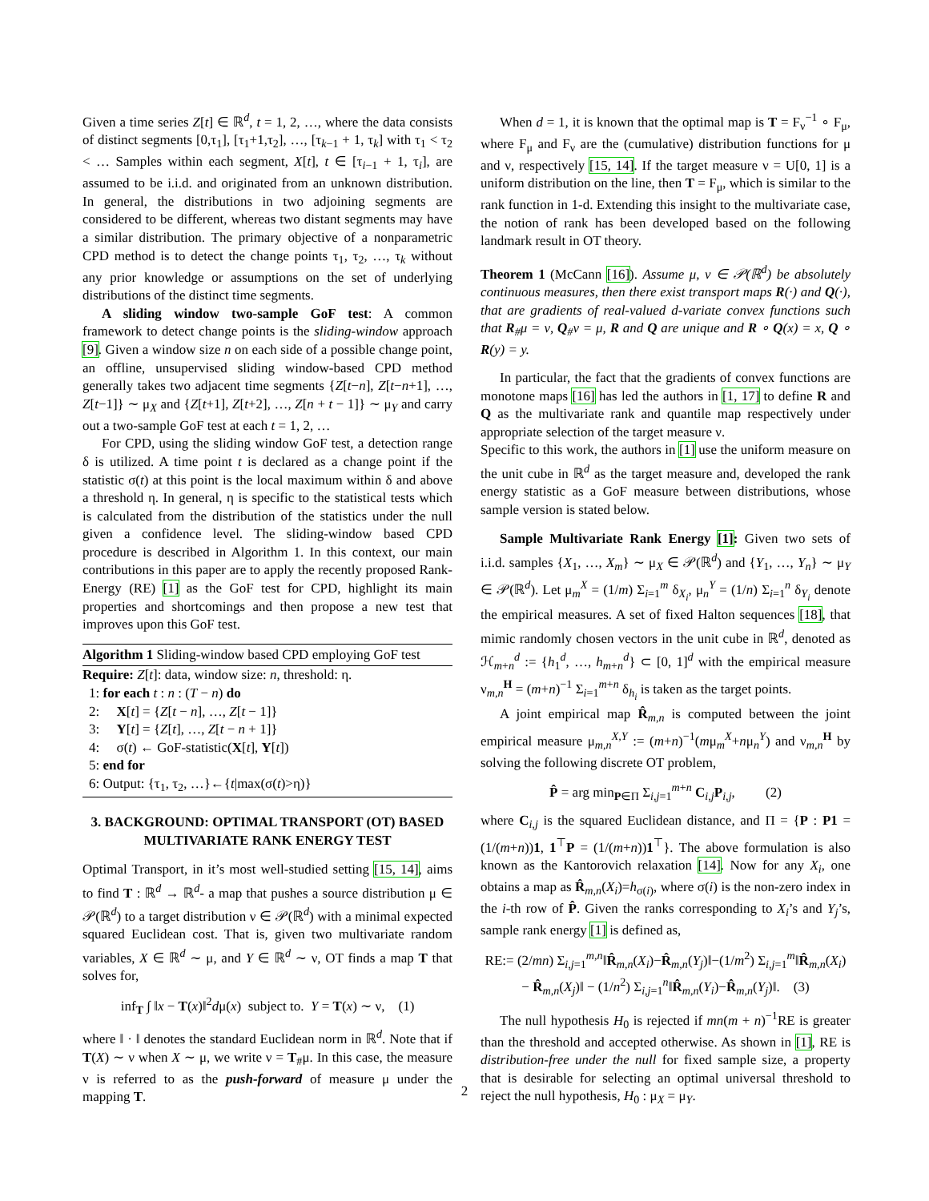Given a time series Z[t] ∈ ℝ<sup>d</sup>, t = 1, 2, …, where the data consists of distinct segments [0,τ<sub>1</sub>], [τ<sub>1</sub>+1,τ<sub>2</sub>], …, [τ<sub>k−1</sub> + 1, τ<sub>k</sub>] with τ<sub>1</sub> < τ<sub>2</sub> < … Samples within each segment, X[t], t ∈ [τ<sub>i−1</sub> + 1, τ<sub>i</sub>], are assumed to be i.i.d. and originated from an unknown distribution. In general, the distributions in two adjoining segments are considered to be different, whereas two distant segments may have a similar distribution. The primary objective of a nonparametric CPD method is to detect the change points τ<sub>1</sub>, τ<sub>2</sub>, …, τ<sub>k</sub> without any prior knowledge or assumptions on the set of underlying distributions of the distinct time segments.
A sliding window two-sample GoF test: A common framework to detect change points is the sliding-window approach [9]. Given a window size n on each side of a possible change point, an offline, unsupervised sliding window-based CPD method generally takes two adjacent time segments {Z[t−n], Z[t−n+1], …, Z[t−1]} ∼ μ<sub>X</sub> and {Z[t+1], Z[t+2], …, Z[n + t − 1]} ∼ μ<sub>Y</sub> and carry out a two-sample GoF test at each t = 1, 2, …
For CPD, using the sliding window GoF test, a detection range δ is utilized. A time point t is declared as a change point if the statistic σ(t) at this point is the local maximum within δ and above a threshold η. In general, η is specific to the statistical tests which is calculated from the distribution of the statistics under the null given a confidence level. The sliding-window based CPD procedure is described in Algorithm 1. In this context, our main contributions in this paper are to apply the recently proposed Rank-Energy (RE) [1] as the GoF test for CPD, highlight its main properties and shortcomings and then propose a new test that improves upon this GoF test.
Algorithm 1 Sliding-window based CPD employing GoF test
Require: Z[t]: data, window size: n, threshold: η.
1: for each t : n : (T − n) do
2: X[t] = {Z[t − n], …, Z[t − 1]}
3: Y[t] = {Z[t], …, Z[t − n + 1]}
4: σ(t) ← GoF-statistic(X[t], Y[t])
5: end for
6: Output: {τ<sub>1</sub>, τ<sub>2</sub>, …}←{t|max(σ(t)>η)}
3. BACKGROUND: OPTIMAL TRANSPORT (OT) BASED MULTIVARIATE RANK ENERGY TEST
Optimal Transport, in it’s most well-studied setting [15, 14], aims to find T : ℝ<sup>d</sup> → ℝ<sup>d</sup>- a map that pushes a source distribution μ ∈ 𝒫(ℝ<sup>d</sup>) to a target distribution ν ∈ 𝒫(ℝ<sup>d</sup>) with a minimal expected squared Euclidean cost. That is, given two multivariate random variables, X ∈ ℝ<sup>d</sup> ∼ μ, and Y ∈ ℝ<sup>d</sup> ∼ ν, OT finds a map T that solves for,
inf<sub>T</sub> ∫ ‖x − T(x)‖<sup>2</sup>dμ(x) subject to. Y = T(x) ∼ ν, (1)
where ‖ · ‖ denotes the standard Euclidean norm in ℝ<sup>d</sup>. Note that if T(X) ∼ ν when X ∼ μ, we write ν = T<sub>#</sub>μ. In this case, the measure ν is referred to as the push-forward of measure μ under the mapping T.
When d = 1, it is known that the optimal map is T = F<sub>ν</sub><sup>−1</sup> ∘ F<sub>μ</sub>, where F<sub>μ</sub> and F<sub>ν</sub> are the (cumulative) distribution functions for μ and ν, respectively [15, 14]. If the target measure ν = U[0, 1] is a uniform distribution on the line, then T = F<sub>μ</sub>, which is similar to the rank function in 1-d. Extending this insight to the multivariate case, the notion of rank has been developed based on the following landmark result in OT theory.
Theorem 1 (McCann [16]). Assume μ, ν ∈ 𝒫(ℝ<sup>d</sup>) be absolutely continuous measures, then there exist transport maps R(·) and Q(·), that are gradients of real-valued d-variate convex functions such that R<sub>#</sub>μ = ν, Q<sub>#</sub>ν = μ, R and Q are unique and R ∘ Q(x) = x, Q ∘ R(y) = y.
In particular, the fact that the gradients of convex functions are monotone maps [16] has led the authors in [1, 17] to define R and Q as the multivariate rank and quantile map respectively under appropriate selection of the target measure ν.
Specific to this work, the authors in [1] use the uniform measure on the unit cube in ℝ<sup>d</sup> as the target measure and, developed the rank energy statistic as a GoF measure between distributions, whose sample version is stated below.
Sample Multivariate Rank Energy [1]: Given two sets of i.i.d. samples {X<sub>1</sub>, …, X<sub>m</sub>} ∼ μ<sub>X</sub> ∈ 𝒫(ℝ<sup>d</sup>) and {Y<sub>1</sub>, …, Y<sub>n</sub>} ∼ μ<sub>Y</sub> ∈ 𝒫(ℝ<sup>d</sup>). Let μ<sub>m</sub><sup>X</sup> = (1/m) Σ<sub>i=1</sub><sup>m</sup> δ<sub>X<sub>i</sub></sub>, μ<sub>n</sub><sup>Y</sup> = (1/n) Σ<sub>i=1</sub><sup>n</sup> δ<sub>Y<sub>i</sub></sub> denote the empirical measures. A set of fixed Halton sequences [18], that mimic randomly chosen vectors in the unit cube in ℝ<sup>d</sup>, denoted as ℋ<sub>m+n</sub><sup>d</sup> := {h<sub>1</sub><sup>d</sup>, …, h<sub>m+n</sub><sup>d</sup>} ⊂ [0, 1]<sup>d</sup> with the empirical measure ν<sub>m,n</sub><sup>H</sup> = (m+n)<sup>−1</sup> Σ<sub>i=1</sub><sup>m+n</sup> δ<sub>h<sub>i</sub></sub> is taken as the target points.
A joint empirical map R̂<sub>m,n</sub> is computed between the joint empirical measure μ<sub>m,n</sub><sup>X,Y</sup> := (m+n)<sup>−1</sup>(mμ<sub>m</sub><sup>X</sup>+nμ<sub>n</sub><sup>Y</sup>) and ν<sub>m,n</sub><sup>H</sup> by solving the following discrete OT problem,
P̂ = arg min<sub>P∈Π</sub> Σ<sub>i,j=1</sub><sup>m+n</sup> C<sub>i,j</sub>P<sub>i,j</sub>, (2)
where C<sub>i,j</sub> is the squared Euclidean distance, and Π = {P : P1 = (1/(m+n))1, 1<sup>⊤</sup>P = (1/(m+n))1<sup>⊤</sup>}. The above formulation is also known as the Kantorovich relaxation [14]. Now for any X<sub>i</sub>, one obtains a map as R̂<sub>m,n</sub>(X<sub>i</sub>)=h<sub>σ(i)</sub>, where σ(i) is the non-zero index in the i-th row of P̂. Given the ranks corresponding to X<sub>i</sub>’s and Y<sub>j</sub>’s, sample rank energy [1] is defined as,
RE:= (2/mn) Σ<sub>i,j=1</sub><sup>m,n</sup>‖R̂<sub>m,n</sub>(X<sub>i</sub>)−R̂<sub>m,n</sub>(Y<sub>j</sub>)‖−(1/m<sup>2</sup>) Σ<sub>i,j=1</sub><sup>m</sup>‖R̂<sub>m,n</sub>(X<sub>i</sub>)
− R̂<sub>m,n</sub>(X<sub>j</sub>)‖ − (1/n<sup>2</sup>) Σ<sub>i,j=1</sub><sup>n</sup>‖R̂<sub>m,n</sub>(Y<sub>i</sub>)−R̂<sub>m,n</sub>(Y<sub>j</sub>)‖. (3)
The null hypothesis H<sub>0</sub> is rejected if mn(m + n)<sup>−1</sup>RE is greater than the threshold and accepted otherwise. As shown in [1], RE is distribution-free under the null for fixed sample size, a property that is desirable for selecting an optimal universal threshold to reject the null hypothesis, H<sub>0</sub> : μ<sub>X</sub> = μ<sub>Y</sub>.
2